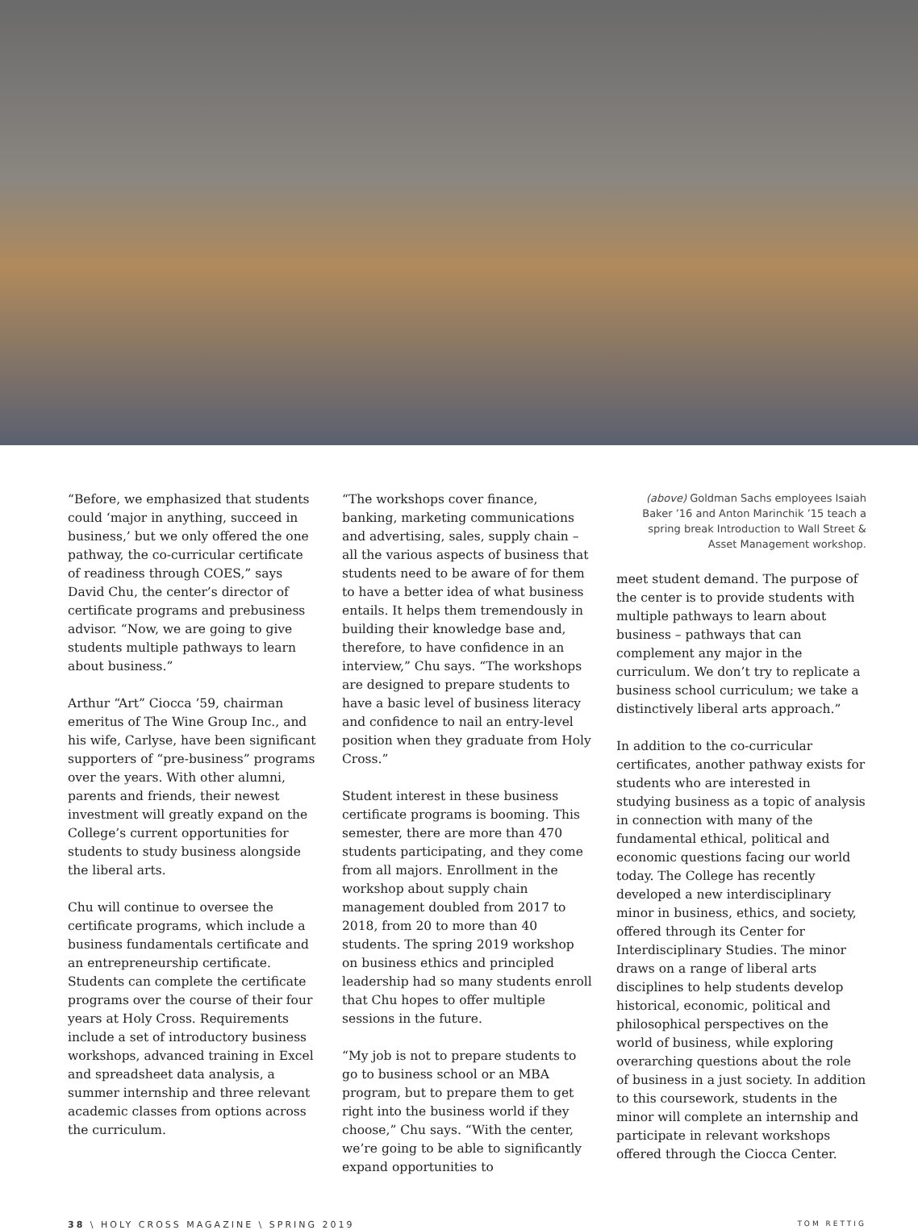“Before, we emphasized that students could ‘major in anything, succeed in business,’ but we only offered the one pathway, the co-curricular certificate of readiness through COES,” says David Chu, the center’s director of certificate programs and prebusiness advisor. “Now, we are going to give students multiple pathways to learn about business.”
Arthur “Art” Ciocca ’59, chairman emeritus of The Wine Group Inc., and his wife, Carlyse, have been significant supporters of “pre-business” programs over the years. With other alumni, parents and friends, their newest investment will greatly expand on the College’s current opportunities for students to study business alongside the liberal arts.
Chu will continue to oversee the certificate programs, which include a business fundamentals certificate and an entrepreneurship certificate. Students can complete the certificate programs over the course of their four years at Holy Cross. Requirements include a set of introductory business workshops, advanced training in Excel and spreadsheet data analysis, a summer internship and three relevant academic classes from options across the curriculum.
“The workshops cover finance, banking, marketing communications and advertising, sales, supply chain – all the various aspects of business that students need to be aware of for them to have a better idea of what business entails. It helps them tremendously in building their knowledge base and, therefore, to have confidence in an interview,” Chu says. “The workshops are designed to prepare students to have a basic level of business literacy and confidence to nail an entry-level position when they graduate from Holy Cross.”
Student interest in these business certificate programs is booming. This semester, there are more than 470 students participating, and they come from all majors. Enrollment in the workshop about supply chain management doubled from 2017 to 2018, from 20 to more than 40 students. The spring 2019 workshop on business ethics and principled leadership had so many students enroll that Chu hopes to offer multiple sessions in the future.
“My job is not to prepare students to go to business school or an MBA program, but to prepare them to get right into the business world if they choose,” Chu says. “With the center, we’re going to be able to significantly expand opportunities to
(above) Goldman Sachs employees Isaiah Baker ’16 and Anton Marinchik ’15 teach a spring break Introduction to Wall Street & Asset Management workshop.
meet student demand. The purpose of the center is to provide students with multiple pathways to learn about business – pathways that can complement any major in the curriculum. We don’t try to replicate a business school curriculum; we take a distinctively liberal arts approach.”
In addition to the co-curricular certificates, another pathway exists for students who are interested in studying business as a topic of analysis in connection with many of the fundamental ethical, political and economic questions facing our world today. The College has recently developed a new interdisciplinary minor in business, ethics, and society, offered through its Center for Interdisciplinary Studies. The minor draws on a range of liberal arts disciplines to help students develop historical, economic, political and philosophical perspectives on the world of business, while exploring overarching questions about the role of business in a just society. In addition to this coursework, students in the minor will complete an internship and participate in relevant workshops offered through the Ciocca Center.
38 \ HOLY CROSS MAGAZINE \ SPRING 2019 TOM RETTIG